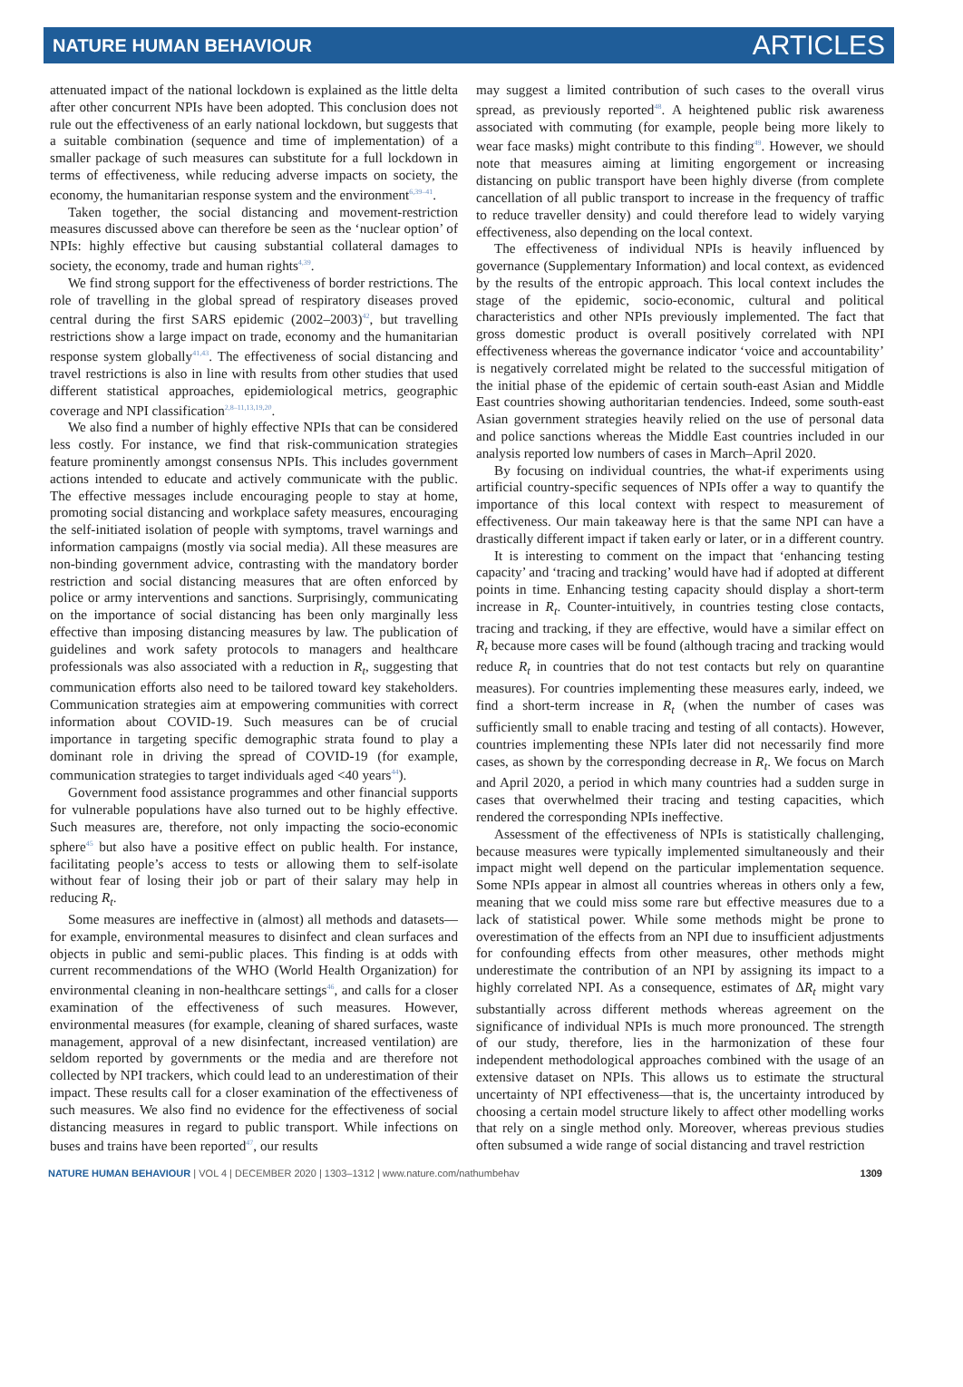NATURE HUMAN BEHAVIOUR ARTICLES
attenuated impact of the national lockdown is explained as the little delta after other concurrent NPIs have been adopted. This conclusion does not rule out the effectiveness of an early national lockdown, but suggests that a suitable combination (sequence and time of implementation) of a smaller package of such measures can substitute for a full lockdown in terms of effectiveness, while reducing adverse impacts on society, the economy, the humanitarian response system and the environment<sup>6,39–41</sup>.
Taken together, the social distancing and movement-restriction measures discussed above can therefore be seen as the ‘nuclear option’ of NPIs: highly effective but causing substantial collateral damages to society, the economy, trade and human rights<sup>4,39</sup>.
We find strong support for the effectiveness of border restrictions. The role of travelling in the global spread of respiratory diseases proved central during the first SARS epidemic (2002–2003)<sup>42</sup>, but travelling restrictions show a large impact on trade, economy and the humanitarian response system globally<sup>41,43</sup>. The effectiveness of social distancing and travel restrictions is also in line with results from other studies that used different statistical approaches, epidemiological metrics, geographic coverage and NPI classification<sup>2,8–11,13,19,20</sup>.
We also find a number of highly effective NPIs that can be considered less costly. For instance, we find that risk-communication strategies feature prominently amongst consensus NPIs. This includes government actions intended to educate and actively communicate with the public. The effective messages include encouraging people to stay at home, promoting social distancing and workplace safety measures, encouraging the self-initiated isolation of people with symptoms, travel warnings and information campaigns (mostly via social media). All these measures are non-binding government advice, contrasting with the mandatory border restriction and social distancing measures that are often enforced by police or army interventions and sanctions. Surprisingly, communicating on the importance of social distancing has been only marginally less effective than imposing distancing measures by law. The publication of guidelines and work safety protocols to managers and healthcare professionals was also associated with a reduction in R<sub>t</sub>, suggesting that communication efforts also need to be tailored toward key stakeholders. Communication strategies aim at empowering communities with correct information about COVID-19. Such measures can be of crucial importance in targeting specific demographic strata found to play a dominant role in driving the spread of COVID-19 (for example, communication strategies to target individuals aged <40 years<sup>44</sup>).
Government food assistance programmes and other financial supports for vulnerable populations have also turned out to be highly effective. Such measures are, therefore, not only impacting the socio-economic sphere<sup>45</sup> but also have a positive effect on public health. For instance, facilitating people’s access to tests or allowing them to self-isolate without fear of losing their job or part of their salary may help in reducing R<sub>t</sub>.
Some measures are ineffective in (almost) all methods and datasets—for example, environmental measures to disinfect and clean surfaces and objects in public and semi-public places. This finding is at odds with current recommendations of the WHO (World Health Organization) for environmental cleaning in non-healthcare settings<sup>46</sup>, and calls for a closer examination of the effectiveness of such measures. However, environmental measures (for example, cleaning of shared surfaces, waste management, approval of a new disinfectant, increased ventilation) are seldom reported by governments or the media and are therefore not collected by NPI trackers, which could lead to an underestimation of their impact. These results call for a closer examination of the effectiveness of such measures. We also find no evidence for the effectiveness of social distancing measures in regard to public transport. While infections on buses and trains have been reported<sup>47</sup>, our results
may suggest a limited contribution of such cases to the overall virus spread, as previously reported<sup>48</sup>. A heightened public risk awareness associated with commuting (for example, people being more likely to wear face masks) might contribute to this finding<sup>49</sup>. However, we should note that measures aiming at limiting engorgement or increasing distancing on public transport have been highly diverse (from complete cancellation of all public transport to increase in the frequency of traffic to reduce traveller density) and could therefore lead to widely varying effectiveness, also depending on the local context.
The effectiveness of individual NPIs is heavily influenced by governance (Supplementary Information) and local context, as evidenced by the results of the entropic approach. This local context includes the stage of the epidemic, socio-economic, cultural and political characteristics and other NPIs previously implemented. The fact that gross domestic product is overall positively correlated with NPI effectiveness whereas the governance indicator ‘voice and accountability’ is negatively correlated might be related to the successful mitigation of the initial phase of the epidemic of certain south-east Asian and Middle East countries showing authoritarian tendencies. Indeed, some south-east Asian government strategies heavily relied on the use of personal data and police sanctions whereas the Middle East countries included in our analysis reported low numbers of cases in March–April 2020.
By focusing on individual countries, the what-if experiments using artificial country-specific sequences of NPIs offer a way to quantify the importance of this local context with respect to measurement of effectiveness. Our main takeaway here is that the same NPI can have a drastically different impact if taken early or later, or in a different country.
It is interesting to comment on the impact that ‘enhancing testing capacity’ and ‘tracing and tracking’ would have had if adopted at different points in time. Enhancing testing capacity should display a short-term increase in R<sub>t</sub>. Counter-intuitively, in countries testing close contacts, tracing and tracking, if they are effective, would have a similar effect on R<sub>t</sub> because more cases will be found (although tracing and tracking would reduce R<sub>t</sub> in countries that do not test contacts but rely on quarantine measures). For countries implementing these measures early, indeed, we find a short-term increase in R<sub>t</sub> (when the number of cases was sufficiently small to enable tracing and testing of all contacts). However, countries implementing these NPIs later did not necessarily find more cases, as shown by the corresponding decrease in R<sub>t</sub>. We focus on March and April 2020, a period in which many countries had a sudden surge in cases that overwhelmed their tracing and testing capacities, which rendered the corresponding NPIs ineffective.
Assessment of the effectiveness of NPIs is statistically challenging, because measures were typically implemented simultaneously and their impact might well depend on the particular implementation sequence. Some NPIs appear in almost all countries whereas in others only a few, meaning that we could miss some rare but effective measures due to a lack of statistical power. While some methods might be prone to overestimation of the effects from an NPI due to insufficient adjustments for confounding effects from other measures, other methods might underestimate the contribution of an NPI by assigning its impact to a highly correlated NPI. As a consequence, estimates of ΔR<sub>t</sub> might vary substantially across different methods whereas agreement on the significance of individual NPIs is much more pronounced. The strength of our study, therefore, lies in the harmonization of these four independent methodological approaches combined with the usage of an extensive dataset on NPIs. This allows us to estimate the structural uncertainty of NPI effectiveness—that is, the uncertainty introduced by choosing a certain model structure likely to affect other modelling works that rely on a single method only. Moreover, whereas previous studies often subsumed a wide range of social distancing and travel restriction
NATURE HUMAN BEHAVIOUR | VOL 4 | DECEMBER 2020 | 1303–1312 | www.nature.com/nathumbehav 1309